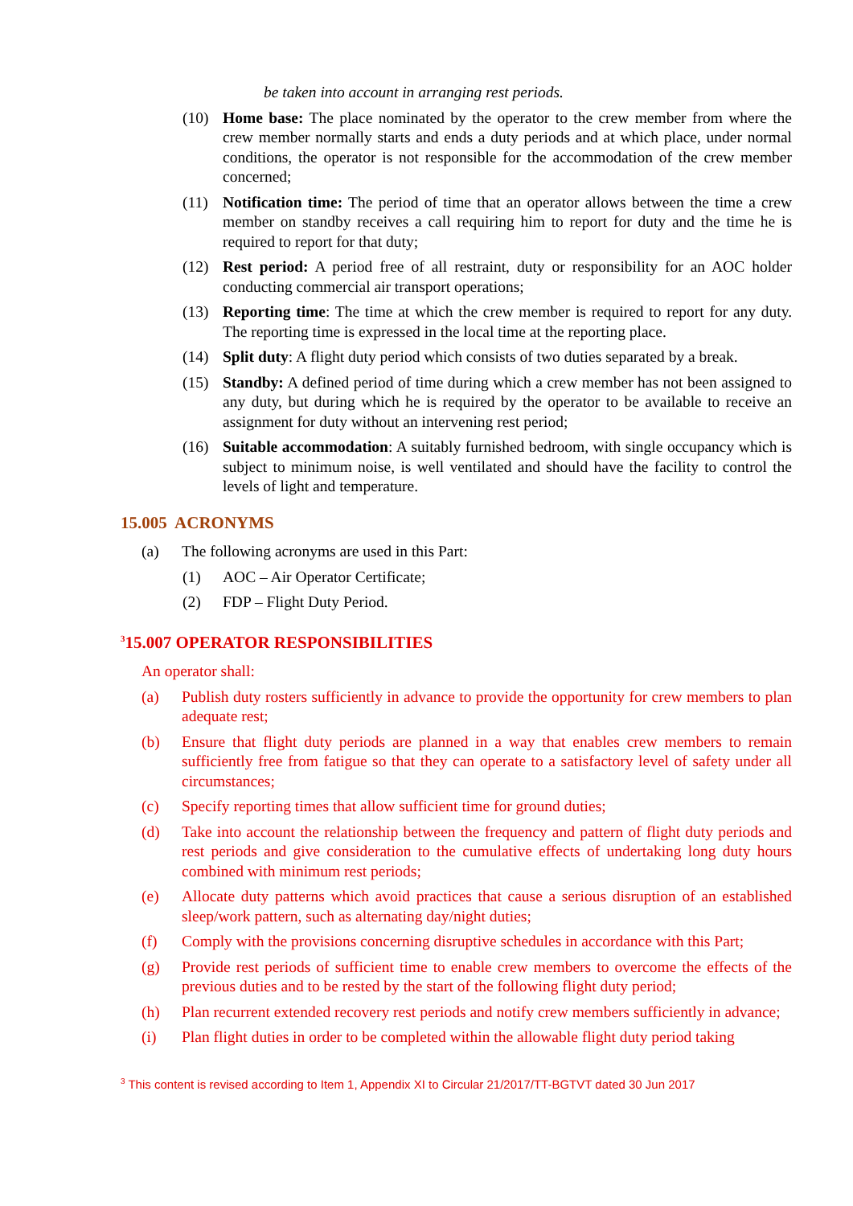be taken into account in arranging rest periods.
(10) Home base: The place nominated by the operator to the crew member from where the crew member normally starts and ends a duty periods and at which place, under normal conditions, the operator is not responsible for the accommodation of the crew member concerned;
(11) Notification time: The period of time that an operator allows between the time a crew member on standby receives a call requiring him to report for duty and the time he is required to report for that duty;
(12) Rest period: A period free of all restraint, duty or responsibility for an AOC holder conducting commercial air transport operations;
(13) Reporting time: The time at which the crew member is required to report for any duty. The reporting time is expressed in the local time at the reporting place.
(14) Split duty: A flight duty period which consists of two duties separated by a break.
(15) Standby: A defined period of time during which a crew member has not been assigned to any duty, but during which he is required by the operator to be available to receive an assignment for duty without an intervening rest period;
(16) Suitable accommodation: A suitably furnished bedroom, with single occupancy which is subject to minimum noise, is well ventilated and should have the facility to control the levels of light and temperature.
15.005 ACRONYMS
(a) The following acronyms are used in this Part:
(1) AOC – Air Operator Certificate;
(2) FDP – Flight Duty Period.
<sup>3</sup> 15.007 OPERATOR RESPONSIBILITIES
An operator shall:
(a) Publish duty rosters sufficiently in advance to provide the opportunity for crew members to plan adequate rest;
(b) Ensure that flight duty periods are planned in a way that enables crew members to remain sufficiently free from fatigue so that they can operate to a satisfactory level of safety under all circumstances;
(c) Specify reporting times that allow sufficient time for ground duties;
(d) Take into account the relationship between the frequency and pattern of flight duty periods and rest periods and give consideration to the cumulative effects of undertaking long duty hours combined with minimum rest periods;
(e) Allocate duty patterns which avoid practices that cause a serious disruption of an established sleep/work pattern, such as alternating day/night duties;
(f) Comply with the provisions concerning disruptive schedules in accordance with this Part;
(g) Provide rest periods of sufficient time to enable crew members to overcome the effects of the previous duties and to be rested by the start of the following flight duty period;
(h) Plan recurrent extended recovery rest periods and notify crew members sufficiently in advance;
(i) Plan flight duties in order to be completed within the allowable flight duty period taking
<sup>3</sup> This content is revised according to Item 1, Appendix XI to Circular 21/2017/TT-BGTVT dated 30 Jun 2017